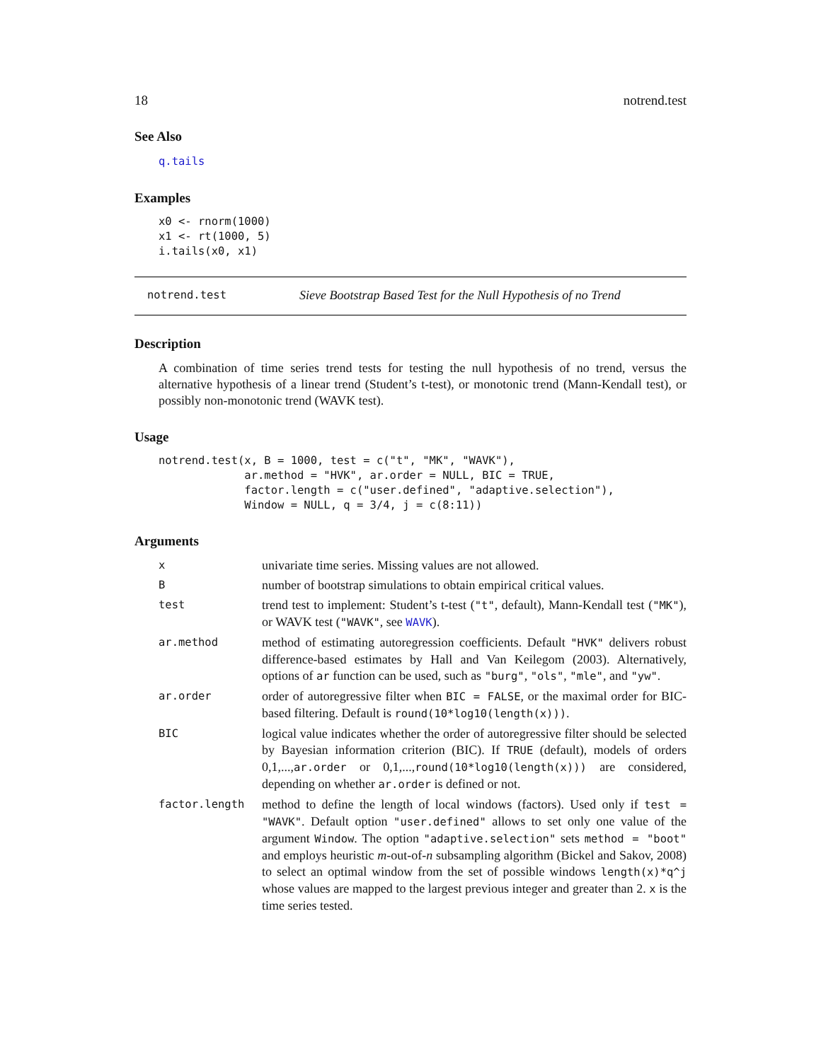18 notrend.test
See Also
q.tails
Examples
x0 <- rnorm(1000)
x1 <- rt(1000, 5)
i.tails(x0, x1)
notrend.test Sieve Bootstrap Based Test for the Null Hypothesis of no Trend
Description
A combination of time series trend tests for testing the null hypothesis of no trend, versus the alternative hypothesis of a linear trend (Student’s t-test), or monotonic trend (Mann-Kendall test), or possibly non-monotonic trend (WAVK test).
Usage
notrend.test(x, B = 1000, test = c("t", "MK", "WAVK"),
             ar.method = "HVK", ar.order = NULL, BIC = TRUE,
             factor.length = c("user.defined", "adaptive.selection"),
             Window = NULL, q = 3/4, j = c(8:11))
Arguments
| x | univariate time series. Missing values are not allowed. |
| B | number of bootstrap simulations to obtain empirical critical values. |
| test | trend test to implement: Student’s t-test ( "t" , default), Mann-Kendall test ( "MK" ), or WAVK test ( "WAVK" , see WAVK ). |
| ar.method | method of estimating autoregression coefficients. Default "HVK" delivers robust difference-based estimates by Hall and Van Keilegom (2003). Alternatively, options of ar function can be used, such as "burg" , "ols" , "mle" , and "yw" . |
| ar.order | order of autoregressive filter when BIC = FALSE , or the maximal order for BIC-based filtering. Default is round(10*log10(length(x))) . |
| BIC | logical value indicates whether the order of autoregressive filter should be selected by Bayesian information criterion (BIC). If TRUE (default), models of orders 0,1,..., ar.order or 0,1,..., round(10*log10(length(x))) are considered, depending on whether ar.order is defined or not. |
| factor.length | method to define the length of local windows (factors). Used only if test = "WAVK" . Default option "user.defined" allows to set only one value of the argument Window . The option "adaptive.selection" sets method = "boot" and employs heuristic m -out-of- n subsampling algorithm (Bickel and Sakov, 2008) to select an optimal window from the set of possible windows length(x)*q^j whose values are mapped to the largest previous integer and greater than 2. x is the time series tested. |